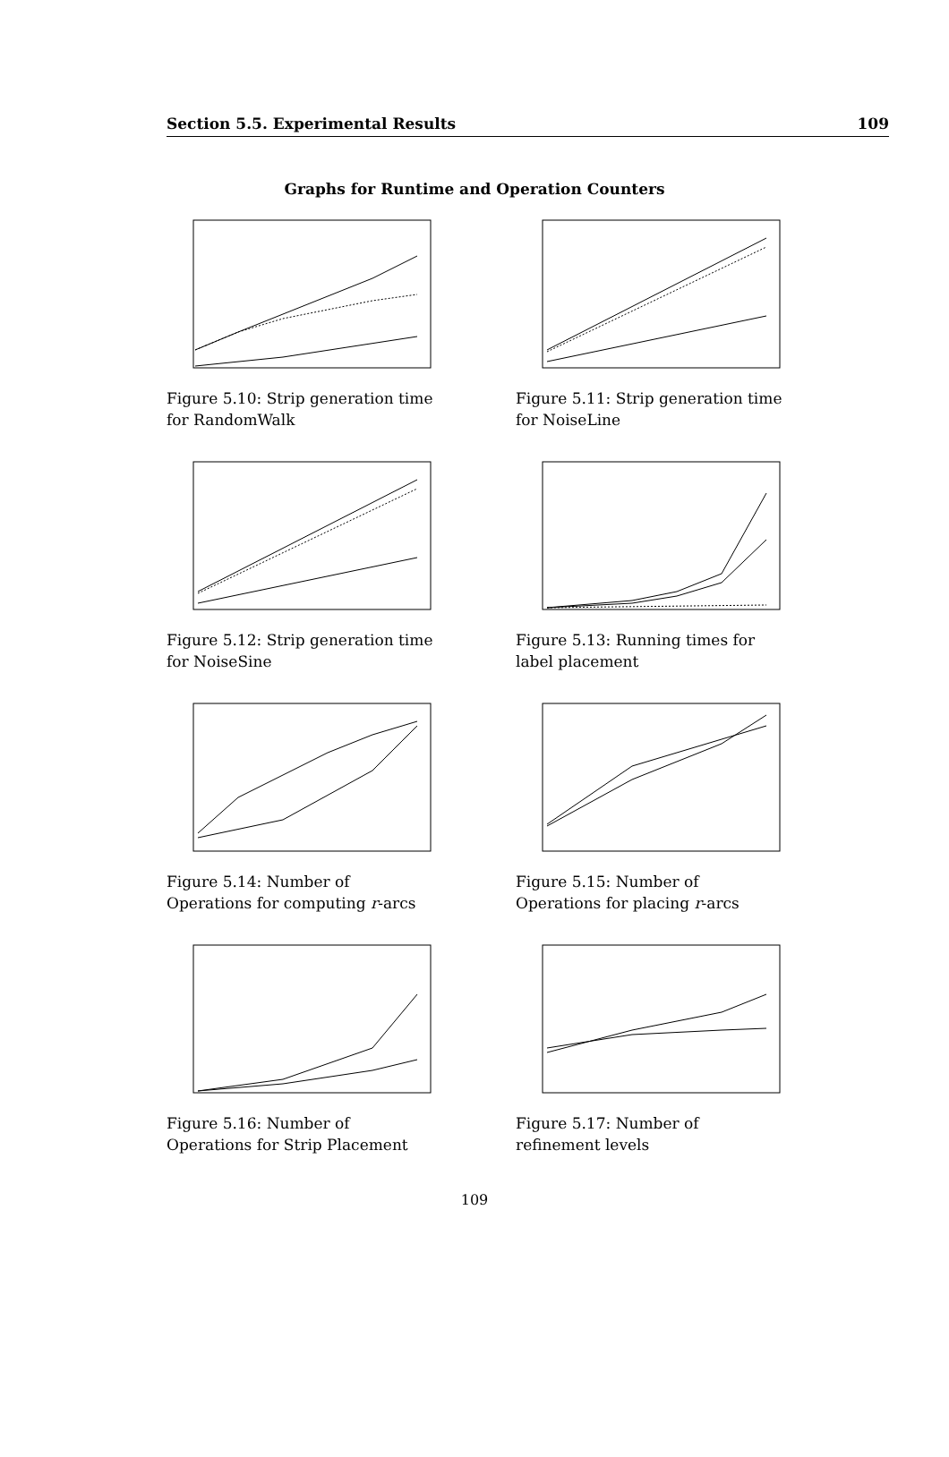Section 5.5. Experimental Results 109
Graphs for Runtime and Operation Counters
Figure 5.10: Strip generation time for RandomWalk
Figure 5.11: Strip generation time for NoiseLine
Figure 5.12: Strip generation time for NoiseSine
Figure 5.13: Running times for label placement
Figure 5.14: Number of Operations for computing r-arcs
Figure 5.15: Number of Operations for placing r-arcs
Figure 5.16: Number of Operations for Strip Placement
Figure 5.17: Number of refinement levels
109